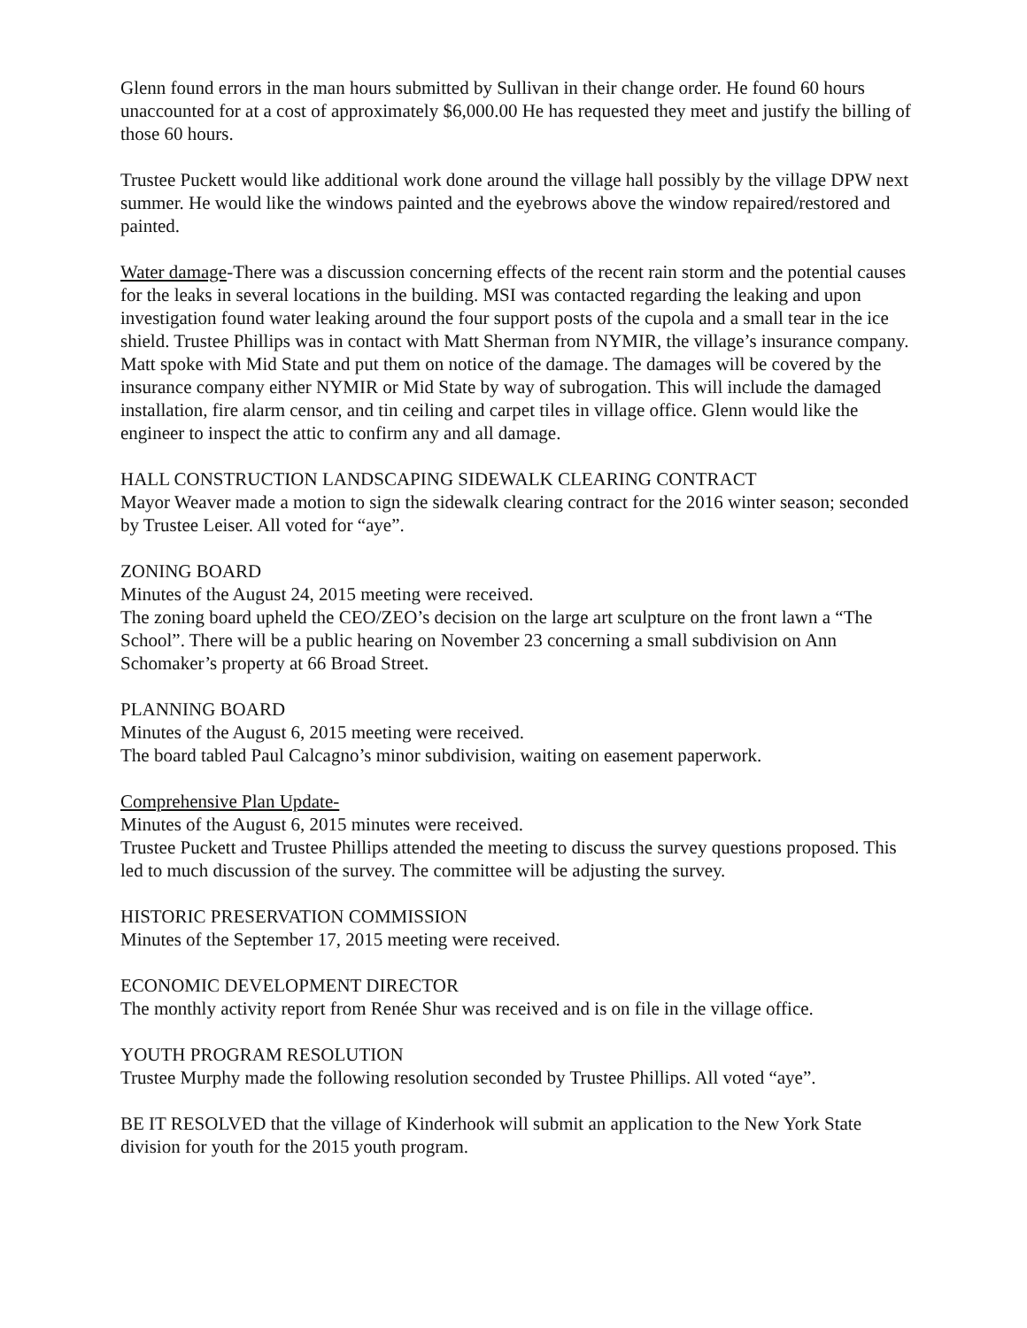Glenn found errors in the man hours submitted by Sullivan in their change order. He found 60 hours unaccounted for at a cost of approximately $6,000.00 He has requested they meet and justify the billing of those 60 hours.
Trustee Puckett would like additional work done around the village hall possibly by the village DPW next summer. He would like the windows painted and the eyebrows above the window repaired/restored and painted.
Water damage-There was a discussion concerning effects of the recent rain storm and the potential causes for the leaks in several locations in the building. MSI was contacted regarding the leaking and upon investigation found water leaking around the four support posts of the cupola and a small tear in the ice shield. Trustee Phillips was in contact with Matt Sherman from NYMIR, the village’s insurance company. Matt spoke with Mid State and put them on notice of the damage. The damages will be covered by the insurance company either NYMIR or Mid State by way of subrogation. This will include the damaged installation, fire alarm censor, and tin ceiling and carpet tiles in village office. Glenn would like the engineer to inspect the attic to confirm any and all damage.
HALL CONSTRUCTION LANDSCAPING SIDEWALK CLEARING CONTRACT
Mayor Weaver made a motion to sign the sidewalk clearing contract for the 2016 winter season; seconded by Trustee Leiser. All voted for “aye”.
ZONING BOARD
Minutes of the August 24, 2015 meeting were received.
The zoning board upheld the CEO/ZEO’s decision on the large art sculpture on the front lawn a “The School”. There will be a public hearing on November 23 concerning a small subdivision on Ann Schomaker’s property at 66 Broad Street.
PLANNING BOARD
Minutes of the August 6, 2015 meeting were received.
The board tabled Paul Calcagno’s minor subdivision, waiting on easement paperwork.
Comprehensive Plan Update-
Minutes of the August 6, 2015 minutes were received.
Trustee Puckett and Trustee Phillips attended the meeting to discuss the survey questions proposed. This led to much discussion of the survey. The committee will be adjusting the survey.
HISTORIC PRESERVATION COMMISSION
Minutes of the September 17, 2015 meeting were received.
ECONOMIC DEVELOPMENT DIRECTOR
The monthly activity report from Renée Shur was received and is on file in the village office.
YOUTH PROGRAM RESOLUTION
Trustee Murphy made the following resolution seconded by Trustee Phillips. All voted “aye”.
BE IT RESOLVED that the village of Kinderhook will submit an application to the New York State division for youth for the 2015 youth program.